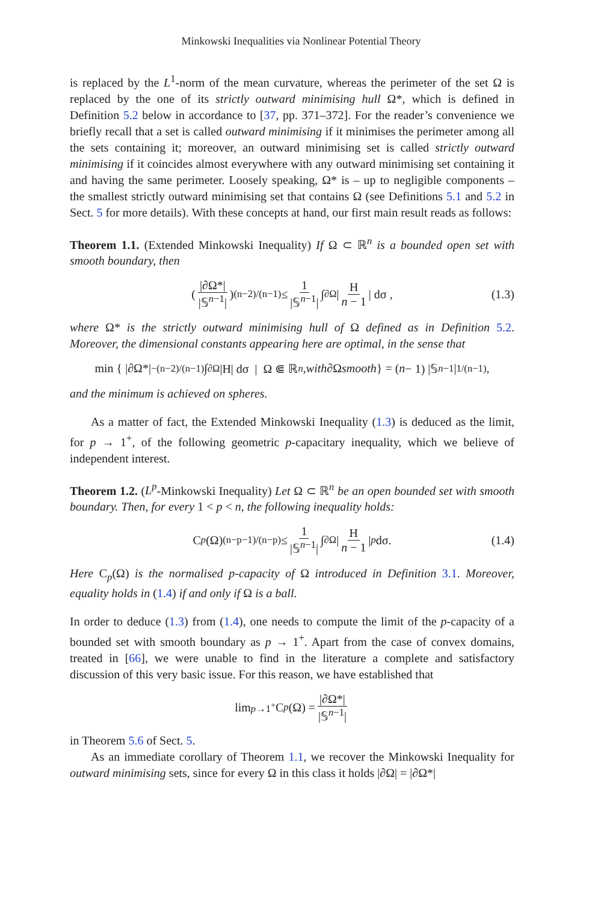Minkowski Inequalities via Nonlinear Potential Theory
is replaced by the L<sup>1</sup>-norm of the mean curvature, whereas the perimeter of the set Ω is replaced by the one of its strictly outward minimising hull Ω*, which is defined in Definition 5.2 below in accordance to [37, pp. 371–372]. For the reader’s convenience we briefly recall that a set is called outward minimising if it minimises the perimeter among all the sets containing it; moreover, an outward minimising set is called strictly outward minimising if it coincides almost everywhere with any outward minimising set containing it and having the same perimeter. Loosely speaking, Ω* is – up to negligible components – the smallest strictly outward minimising set that contains Ω (see Definitions 5.1 and 5.2 in Sect. 5 for more details). With these concepts at hand, our first main result reads as follows:
Theorem 1.1. (Extended Minkowski Inequality) If Ω ⊂ ℝ<sup>n</sup> is a bounded open set with smooth boundary, then
( |∂Ω*| |𝕊<sup>n−1</sup>| )<sup>(n−2)/(n−1)</sup> ≤ 1 |𝕊<sup>n−1</sup>| ∫<sub>∂Ω</sub> | H n − 1 | dσ , (1.3)
where Ω* is the strictly outward minimising hull of Ω defined as in Definition 5.2. Moreover, the dimensional constants appearing here are optimal, in the sense that
min { |∂Ω*|<sup>−(n−2)/(n−1)</sup> ∫<sub>∂Ω</sub> |H| dσ | Ω ⋐ ℝ<sup>n</sup>, with ∂Ω smooth } = (n − 1) |𝕊<sup>n−1</sup>|<sup>1/(n−1)</sup> ,
and the minimum is achieved on spheres.
As a matter of fact, the Extended Minkowski Inequality (1.3) is deduced as the limit, for p → 1<sup>+</sup>, of the following geometric p-capacitary inequality, which we believe of independent interest.
Theorem 1.2. (L<sup>p</sup>-Minkowski Inequality) Let Ω ⊂ ℝ<sup>n</sup> be an open bounded set with smooth boundary. Then, for every 1 < p < n, the following inequality holds:
C<sub>p</sub> (Ω)<sup>(n−p−1)/(n−p)</sup> ≤ 1 |𝕊<sup>n−1</sup>| ∫<sub>∂Ω</sub> | H n − 1 |<sup>p</sup> dσ. (1.4)
Here C<sub>p</sub>(Ω) is the normalised p-capacity of Ω introduced in Definition 3.1. Moreover, equality holds in (1.4) if and only if Ω is a ball.
In order to deduce (1.3) from (1.4), one needs to compute the limit of the p-capacity of a bounded set with smooth boundary as p → 1<sup>+</sup>. Apart from the case of convex domains, treated in [66], we were unable to find in the literature a complete and satisfactory discussion of this very basic issue. For this reason, we have established that
lim<sub>p→1<sup>+</sup></sub> C<sub>p</sub> (Ω) = |∂Ω*| |𝕊<sup>n−1</sup>|
in Theorem 5.6 of Sect. 5.
As an immediate corollary of Theorem 1.1, we recover the Minkowski Inequality for outward minimising sets, since for every Ω in this class it holds |∂Ω| = |∂Ω*|